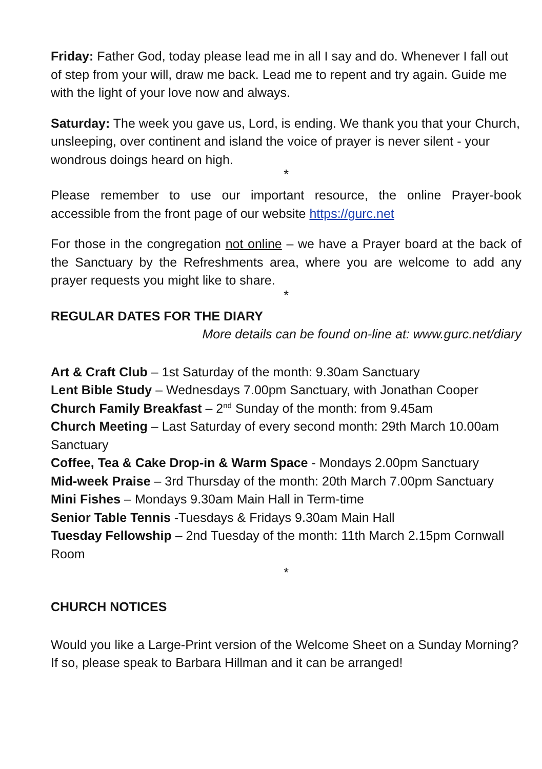Friday: Father God, today please lead me in all I say and do. Whenever I fall out of step from your will, draw me back. Lead me to repent and try again. Guide me with the light of your love now and always.
Saturday: The week you gave us, Lord, is ending. We thank you that your Church, unsleeping, over continent and island the voice of prayer is never silent - your wondrous doings heard on high.
*
Please remember to use our important resource, the online Prayer-book accessible from the front page of our website https://gurc.net
For those in the congregation not online – we have a Prayer board at the back of the Sanctuary by the Refreshments area, where you are welcome to add any prayer requests you might like to share.
*
REGULAR DATES FOR THE DIARY
More details can be found on-line at: www.gurc.net/diary
Art & Craft Club – 1st Saturday of the month: 9.30am Sanctuary
Lent Bible Study – Wednesdays 7.00pm Sanctuary, with Jonathan Cooper
Church Family Breakfast – 2<sup>nd</sup> Sunday of the month: from 9.45am
Church Meeting – Last Saturday of every second month: 29th March 10.00am Sanctuary
Coffee, Tea & Cake Drop-in & Warm Space - Mondays 2.00pm Sanctuary
Mid-week Praise – 3rd Thursday of the month: 20th March 7.00pm Sanctuary
Mini Fishes – Mondays 9.30am Main Hall in Term-time
Senior Table Tennis -Tuesdays & Fridays 9.30am Main Hall
Tuesday Fellowship – 2nd Tuesday of the month: 11th March 2.15pm Cornwall Room
*
CHURCH NOTICES
Would you like a Large-Print version of the Welcome Sheet on a Sunday Morning? If so, please speak to Barbara Hillman and it can be arranged!